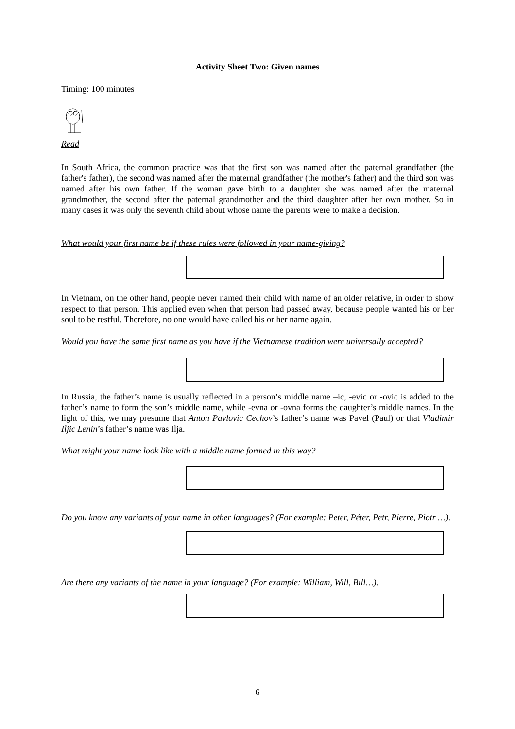Activity Sheet Two: Given names
Timing: 100 minutes
Read
In South Africa, the common practice was that the first son was named after the paternal grandfather (the father's father), the second was named after the maternal grandfather (the mother's father) and the third son was named after his own father. If the woman gave birth to a daughter she was named after the maternal grandmother, the second after the paternal grandmother and the third daughter after her own mother. So in many cases it was only the seventh child about whose name the parents were to make a decision.
What would your first name be if these rules were followed in your name-giving?
In Vietnam, on the other hand, people never named their child with name of an older relative, in order to show respect to that person. This applied even when that person had passed away, because people wanted his or her soul to be restful. Therefore, no one would have called his or her name again.
Would you have the same first name as you have if the Vietnamese tradition were universally accepted?
In Russia, the father’s name is usually reflected in a person’s middle name –ic, -evic or -ovic is added to the father’s name to form the son’s middle name, while -evna or -ovna forms the daughter’s middle names. In the light of this, we may presume that Anton Pavlovic Cechov’s father’s name was Pavel (Paul) or that Vladimir Iljic Lenin’s father’s name was Ilja.
What might your name look like with a middle name formed in this way?
Do you know any variants of your name in other languages? (For example: Peter, Péter, Petr, Pierre, Piotr …).
Are there any variants of the name in your language? (For example: William, Will, Bill…).
6